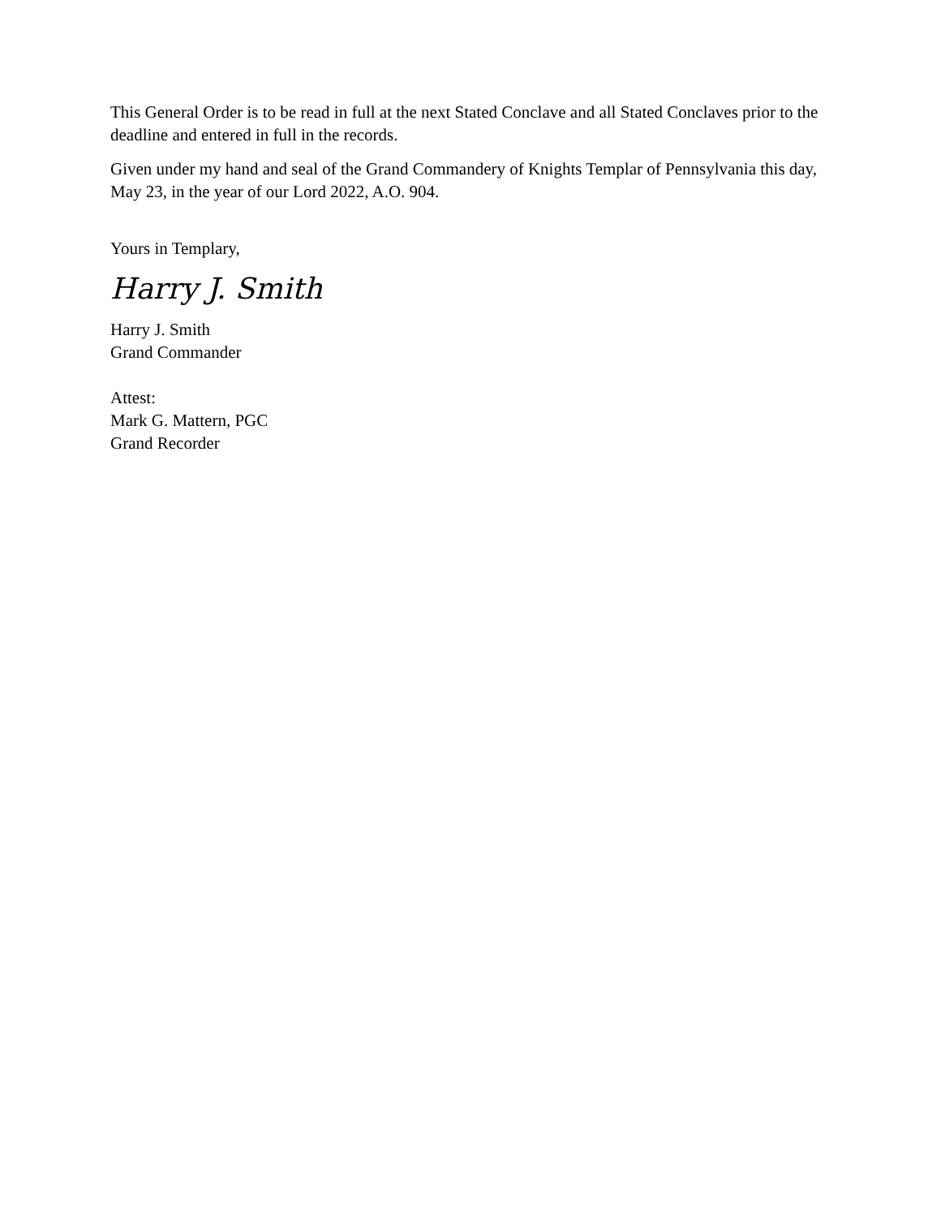This General Order is to be read in full at the next Stated Conclave and all Stated Conclaves prior to the deadline and entered in full in the records.
Given under my hand and seal of the Grand Commandery of Knights Templar of Pennsylvania this day, May 23, in the year of our Lord 2022, A.O. 904.
Yours in Templary,
Harry J. Smith
Harry J. Smith
Grand Commander
Attest:
Mark G. Mattern, PGC
Grand Recorder